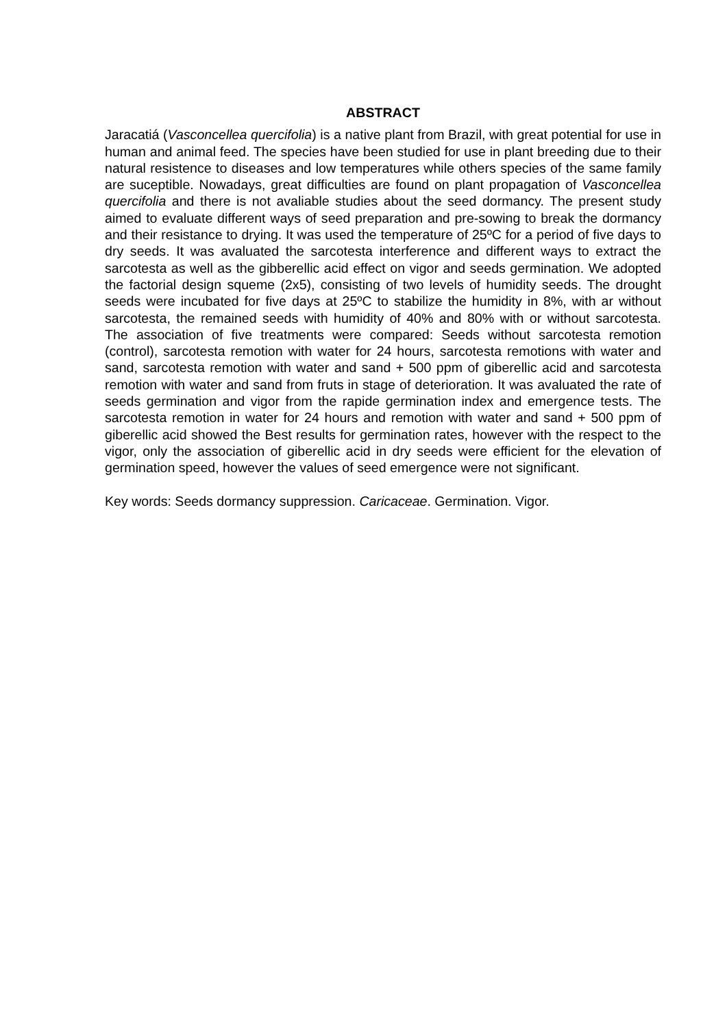ABSTRACT
Jaracatiá (Vasconcellea quercifolia) is a native plant from Brazil, with great potential for use in human and animal feed. The species have been studied for use in plant breeding due to their natural resistence to diseases and low temperatures while others species of the same family are suceptible. Nowadays, great difficulties are found on plant propagation of Vasconcellea quercifolia and there is not avaliable studies about the seed dormancy. The present study aimed to evaluate different ways of seed preparation and pre-sowing to break the dormancy and their resistance to drying. It was used the temperature of 25ºC for a period of five days to dry seeds. It was avaluated the sarcotesta interference and different ways to extract the sarcotesta as well as the gibberellic acid effect on vigor and seeds germination. We adopted the factorial design squeme (2x5), consisting of two levels of humidity seeds. The drought seeds were incubated for five days at 25ºC to stabilize the humidity in 8%, with ar without sarcotesta, the remained seeds with humidity of 40% and 80% with or without sarcotesta. The association of five treatments were compared: Seeds without sarcotesta remotion (control), sarcotesta remotion with water for 24 hours, sarcotesta remotions with water and sand, sarcotesta remotion with water and sand + 500 ppm of giberellic acid and sarcotesta remotion with water and sand from fruts in stage of deterioration. It was avaluated the rate of seeds germination and vigor from the rapide germination index and emergence tests. The sarcotesta remotion in water for 24 hours and remotion with water and sand + 500 ppm of giberellic acid showed the Best results for germination rates, however with the respect to the vigor, only the association of giberellic acid in dry seeds were efficient for the elevation of germination speed, however the values of seed emergence were not significant.
Key words: Seeds dormancy suppression. Caricaceae. Germination. Vigor.